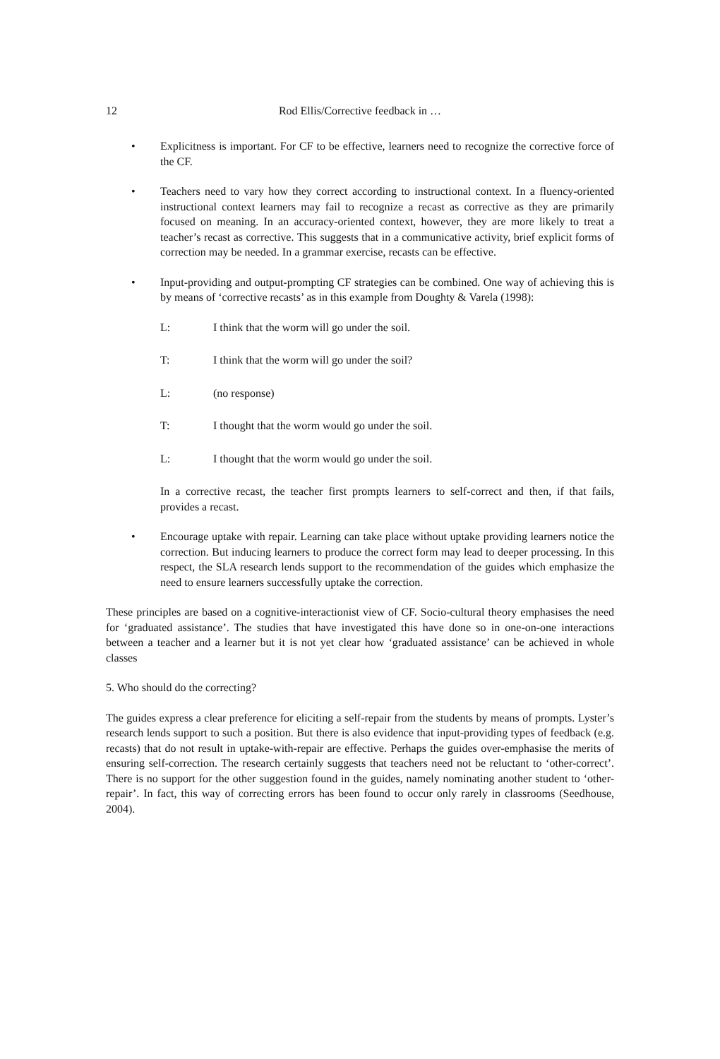12 Rod Ellis/Corrective feedback in …
• Explicitness is important. For CF to be effective, learners need to recognize the corrective force of the CF.
• Teachers need to vary how they correct according to instructional context. In a fluency-oriented instructional context learners may fail to recognize a recast as corrective as they are primarily focused on meaning. In an accuracy-oriented context, however, they are more likely to treat a teacher’s recast as corrective. This suggests that in a communicative activity, brief explicit forms of correction may be needed. In a grammar exercise, recasts can be effective.
• Input-providing and output-prompting CF strategies can be combined. One way of achieving this is by means of ‘corrective recasts’ as in this example from Doughty & Varela (1998):
L: I think that the worm will go under the soil.
T: I think that the worm will go under the soil?
L: (no response)
T: I thought that the worm would go under the soil.
L: I thought that the worm would go under the soil.
In a corrective recast, the teacher first prompts learners to self-correct and then, if that fails, provides a recast.
• Encourage uptake with repair. Learning can take place without uptake providing learners notice the correction. But inducing learners to produce the correct form may lead to deeper processing. In this respect, the SLA research lends support to the recommendation of the guides which emphasize the need to ensure learners successfully uptake the correction.
These principles are based on a cognitive-interactionist view of CF. Socio-cultural theory emphasises the need for ‘graduated assistance’. The studies that have investigated this have done so in one-on-one interactions between a teacher and a learner but it is not yet clear how ‘graduated assistance’ can be achieved in whole classes
5. Who should do the correcting?
The guides express a clear preference for eliciting a self-repair from the students by means of prompts. Lyster’s research lends support to such a position. But there is also evidence that input-providing types of feedback (e.g. recasts) that do not result in uptake-with-repair are effective. Perhaps the guides over-emphasise the merits of ensuring self-correction. The research certainly suggests that teachers need not be reluctant to ‘other-correct’. There is no support for the other suggestion found in the guides, namely nominating another student to ‘other-repair’. In fact, this way of correcting errors has been found to occur only rarely in classrooms (Seedhouse, 2004).